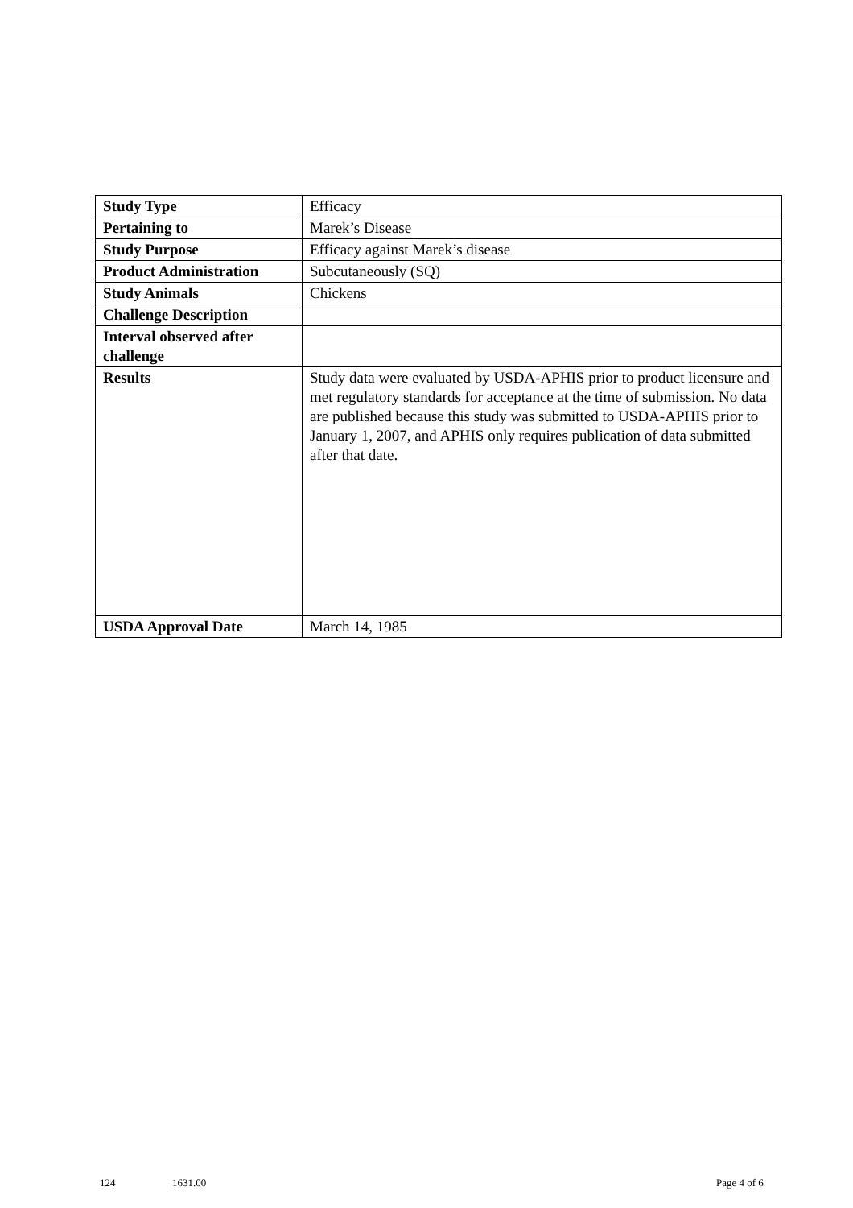| Study Type | Efficacy |
| Pertaining to | Marek’s Disease |
| Study Purpose | Efficacy against Marek’s disease |
| Product Administration | Subcutaneously (SQ) |
| Study Animals | Chickens |
| Challenge Description | |
| Interval observed after challenge | |
| Results | Study data were evaluated by USDA-APHIS prior to product licensure and met regulatory standards for acceptance at the time of submission. No data are published because this study was submitted to USDA-APHIS prior to January 1, 2007, and APHIS only requires publication of data submitted after that date. |
| USDA Approval Date | March 14, 1985 |
124 1631.00 Page 4 of 6